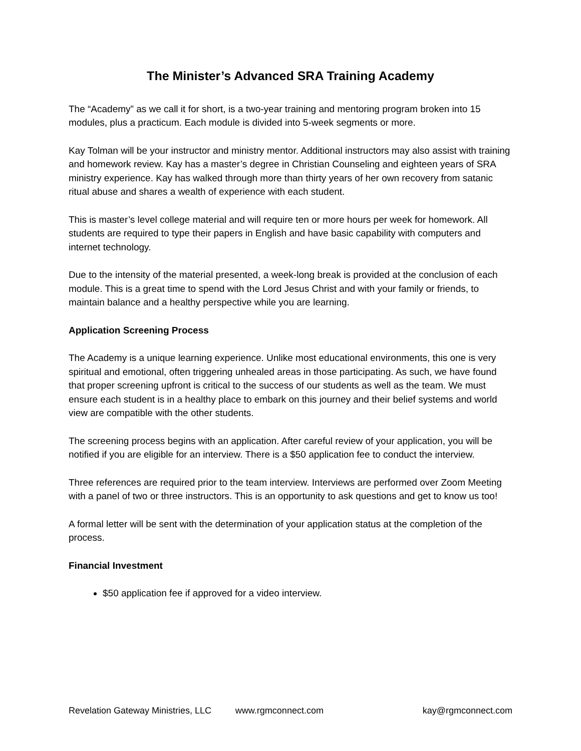The Minister’s Advanced SRA Training Academy
The “Academy” as we call it for short, is a two-year training and mentoring program broken into 15 modules, plus a practicum. Each module is divided into 5-week segments or more.
Kay Tolman will be your instructor and ministry mentor. Additional instructors may also assist with training and homework review. Kay has a master’s degree in Christian Counseling and eighteen years of SRA ministry experience. Kay has walked through more than thirty years of her own recovery from satanic ritual abuse and shares a wealth of experience with each student.
This is master’s level college material and will require ten or more hours per week for homework. All students are required to type their papers in English and have basic capability with computers and internet technology.
Due to the intensity of the material presented, a week-long break is provided at the conclusion of each module. This is a great time to spend with the Lord Jesus Christ and with your family or friends, to maintain balance and a healthy perspective while you are learning.
Application Screening Process
The Academy is a unique learning experience. Unlike most educational environments, this one is very spiritual and emotional, often triggering unhealed areas in those participating. As such, we have found that proper screening upfront is critical to the success of our students as well as the team. We must ensure each student is in a healthy place to embark on this journey and their belief systems and world view are compatible with the other students.
The screening process begins with an application. After careful review of your application, you will be notified if you are eligible for an interview. There is a $50 application fee to conduct the interview.
Three references are required prior to the team interview. Interviews are performed over Zoom Meeting with a panel of two or three instructors. This is an opportunity to ask questions and get to know us too!
A formal letter will be sent with the determination of your application status at the completion of the process.
Financial Investment
$50 application fee if approved for a video interview.
Revelation Gateway Ministries, LLC www.rgmconnect.com kay@rgmconnect.com